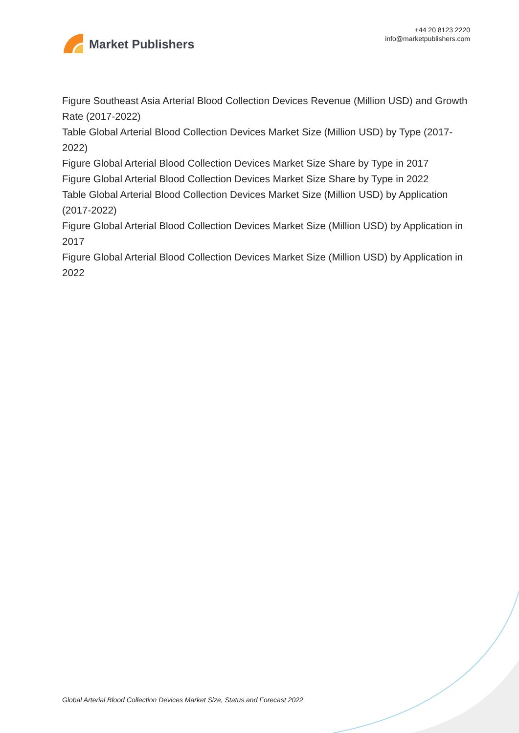Market Publishers
+44 20 8123 2220
info@marketpublishers.com
Figure Southeast Asia Arterial Blood Collection Devices Revenue (Million USD) and Growth Rate (2017-2022)
Table Global Arterial Blood Collection Devices Market Size (Million USD) by Type (2017-2022)
Figure Global Arterial Blood Collection Devices Market Size Share by Type in 2017
Figure Global Arterial Blood Collection Devices Market Size Share by Type in 2022
Table Global Arterial Blood Collection Devices Market Size (Million USD) by Application (2017-2022)
Figure Global Arterial Blood Collection Devices Market Size (Million USD) by Application in 2017
Figure Global Arterial Blood Collection Devices Market Size (Million USD) by Application in 2022
Global Arterial Blood Collection Devices Market Size, Status and Forecast 2022